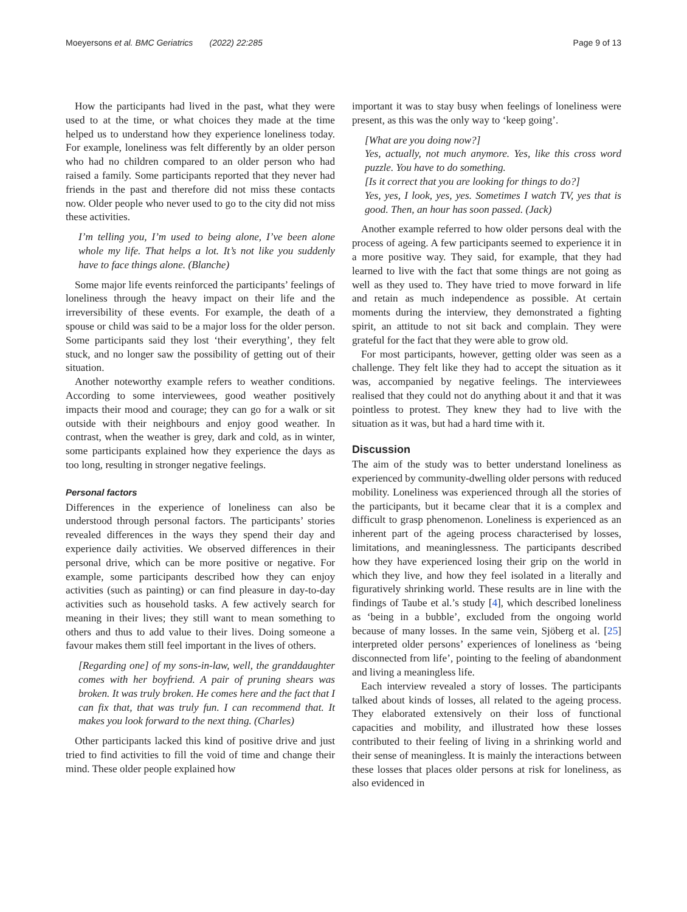Moeyersons et al. BMC Geriatrics (2022) 22:285 Page 9 of 13
How the participants had lived in the past, what they were used to at the time, or what choices they made at the time helped us to understand how they experience loneliness today. For example, loneliness was felt differently by an older person who had no children compared to an older person who had raised a family. Some participants reported that they never had friends in the past and therefore did not miss these contacts now. Older people who never used to go to the city did not miss these activities.
I’m telling you, I’m used to being alone, I’ve been alone whole my life. That helps a lot. It’s not like you suddenly have to face things alone. (Blanche)
Some major life events reinforced the participants’ feelings of loneliness through the heavy impact on their life and the irreversibility of these events. For example, the death of a spouse or child was said to be a major loss for the older person. Some participants said they lost ‘their everything’, they felt stuck, and no longer saw the possibility of getting out of their situation.
Another noteworthy example refers to weather conditions. According to some interviewees, good weather positively impacts their mood and courage; they can go for a walk or sit outside with their neighbours and enjoy good weather. In contrast, when the weather is grey, dark and cold, as in winter, some participants explained how they experience the days as too long, resulting in stronger negative feelings.
Personal factors
Differences in the experience of loneliness can also be understood through personal factors. The participants’ stories revealed differences in the ways they spend their day and experience daily activities. We observed differences in their personal drive, which can be more positive or negative. For example, some participants described how they can enjoy activities (such as painting) or can find pleasure in day-to-day activities such as household tasks. A few actively search for meaning in their lives; they still want to mean something to others and thus to add value to their lives. Doing someone a favour makes them still feel important in the lives of others.
[Regarding one] of my sons-in-law, well, the granddaughter comes with her boyfriend. A pair of pruning shears was broken. It was truly broken. He comes here and the fact that I can fix that, that was truly fun. I can recommend that. It makes you look forward to the next thing. (Charles)
Other participants lacked this kind of positive drive and just tried to find activities to fill the void of time and change their mind. These older people explained how
important it was to stay busy when feelings of loneliness were present, as this was the only way to ‘keep going’.
[What are you doing now?]
Yes, actually, not much anymore. Yes, like this cross word puzzle. You have to do something.
[Is it correct that you are looking for things to do?]
Yes, yes, I look, yes, yes. Sometimes I watch TV, yes that is good. Then, an hour has soon passed. (Jack)
Another example referred to how older persons deal with the process of ageing. A few participants seemed to experience it in a more positive way. They said, for example, that they had learned to live with the fact that some things are not going as well as they used to. They have tried to move forward in life and retain as much independence as possible. At certain moments during the interview, they demonstrated a fighting spirit, an attitude to not sit back and complain. They were grateful for the fact that they were able to grow old.
For most participants, however, getting older was seen as a challenge. They felt like they had to accept the situation as it was, accompanied by negative feelings. The interviewees realised that they could not do anything about it and that it was pointless to protest. They knew they had to live with the situation as it was, but had a hard time with it.
Discussion
The aim of the study was to better understand loneliness as experienced by community-dwelling older persons with reduced mobility. Loneliness was experienced through all the stories of the participants, but it became clear that it is a complex and difficult to grasp phenomenon. Loneliness is experienced as an inherent part of the ageing process characterised by losses, limitations, and meaninglessness. The participants described how they have experienced losing their grip on the world in which they live, and how they feel isolated in a literally and figuratively shrinking world. These results are in line with the findings of Taube et al.’s study [4], which described loneliness as ‘being in a bubble’, excluded from the ongoing world because of many losses. In the same vein, Sjöberg et al. [25] interpreted older persons’ experiences of loneliness as ‘being disconnected from life’, pointing to the feeling of abandonment and living a meaningless life.
Each interview revealed a story of losses. The participants talked about kinds of losses, all related to the ageing process. They elaborated extensively on their loss of functional capacities and mobility, and illustrated how these losses contributed to their feeling of living in a shrinking world and their sense of meaningless. It is mainly the interactions between these losses that places older persons at risk for loneliness, as also evidenced in